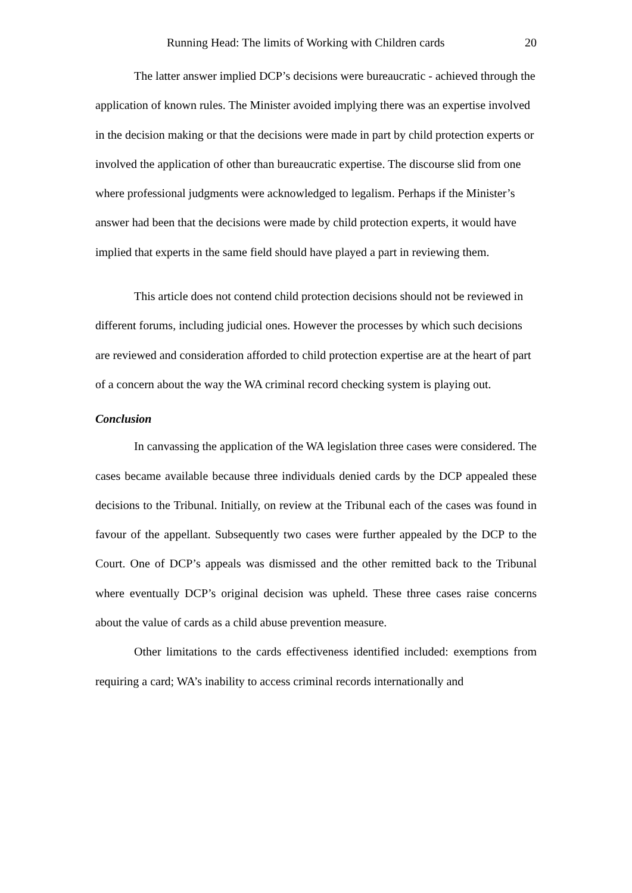Running Head: The limits of Working with Children cards 20
The latter answer implied DCP’s decisions were bureaucratic - achieved through the application of known rules. The Minister avoided implying there was an expertise involved in the decision making or that the decisions were made in part by child protection experts or involved the application of other than bureaucratic expertise. The discourse slid from one where professional judgments were acknowledged to legalism. Perhaps if the Minister’s answer had been that the decisions were made by child protection experts, it would have implied that experts in the same field should have played a part in reviewing them.
This article does not contend child protection decisions should not be reviewed in different forums, including judicial ones. However the processes by which such decisions are reviewed and consideration afforded to child protection expertise are at the heart of part of a concern about the way the WA criminal record checking system is playing out.
Conclusion
In canvassing the application of the WA legislation three cases were considered. The cases became available because three individuals denied cards by the DCP appealed these decisions to the Tribunal. Initially, on review at the Tribunal each of the cases was found in favour of the appellant. Subsequently two cases were further appealed by the DCP to the Court. One of DCP’s appeals was dismissed and the other remitted back to the Tribunal where eventually DCP’s original decision was upheld. These three cases raise concerns about the value of cards as a child abuse prevention measure.
Other limitations to the cards effectiveness identified included: exemptions from requiring a card; WA’s inability to access criminal records internationally and